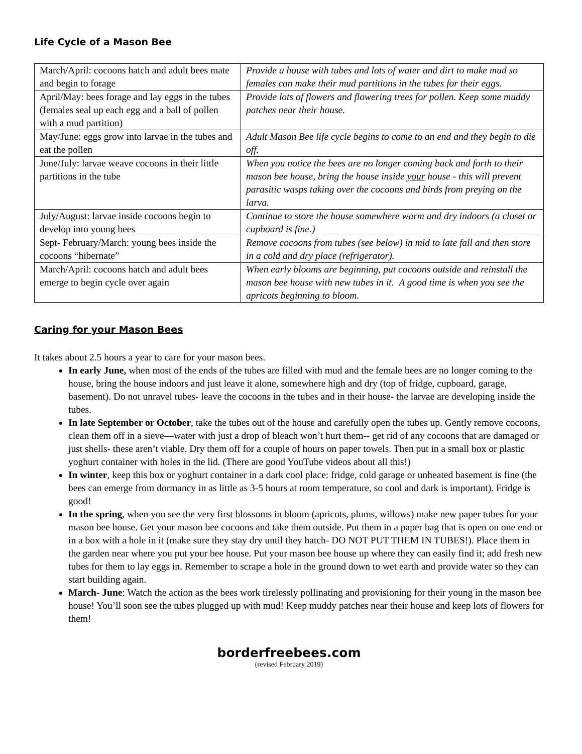Life Cycle of a Mason Bee
| March/April: cocoons hatch and adult bees mate and begin to forage | Provide a house with tubes and lots of water and dirt to make mud so females can make their mud partitions in the tubes for their eggs. |
| April/May: bees forage and lay eggs in the tubes (females seal up each egg and a ball of pollen with a mud partition) | Provide lots of flowers and flowering trees for pollen. Keep some muddy patches near their house. |
| May/June: eggs grow into larvae in the tubes and eat the pollen | Adult Mason Bee life cycle begins to come to an end and they begin to die off. |
| June/July: larvae weave cocoons in their little partitions in the tube | When you notice the bees are no longer coming back and forth to their mason bee house, bring the house inside your house - this will prevent parasitic wasps taking over the cocoons and birds from preying on the larva. |
| July/August: larvae inside cocoons begin to develop into young bees | Continue to store the house somewhere warm and dry indoors (a closet or cupboard is fine.) |
| Sept- February/March: young bees inside the cocoons “hibernate” | Remove cocoons from tubes (see below) in mid to late fall and then store in a cold and dry place (refrigerator). |
| March/April: cocoons hatch and adult bees emerge to begin cycle over again | When early blooms are beginning, put cocoons outside and reinstall the mason bee house with new tubes in it. A good time is when you see the apricots beginning to bloom. |
Caring for your Mason Bees
It takes about 2.5 hours a year to care for your mason bees.
In early June, when most of the ends of the tubes are filled with mud and the female bees are no longer coming to the house, bring the house indoors and just leave it alone, somewhere high and dry (top of fridge, cupboard, garage, basement). Do not unravel tubes- leave the cocoons in the tubes and in their house- the larvae are developing inside the tubes.
In late September or October, take the tubes out of the house and carefully open the tubes up. Gently remove cocoons, clean them off in a sieve—water with just a drop of bleach won’t hurt them-- get rid of any cocoons that are damaged or just shells- these aren’t viable. Dry them off for a couple of hours on paper towels. Then put in a small box or plastic yoghurt container with holes in the lid. (There are good YouTube videos about all this!)
In winter, keep this box or yoghurt container in a dark cool place: fridge, cold garage or unheated basement is fine (the bees can emerge from dormancy in as little as 3-5 hours at room temperature, so cool and dark is important). Fridge is good!
In the spring, when you see the very first blossoms in bloom (apricots, plums, willows) make new paper tubes for your mason bee house. Get your mason bee cocoons and take them outside. Put them in a paper bag that is open on one end or in a box with a hole in it (make sure they stay dry until they hatch- DO NOT PUT THEM IN TUBES!). Place them in the garden near where you put your bee house. Put your mason bee house up where they can easily find it; add fresh new tubes for them to lay eggs in. Remember to scrape a hole in the ground down to wet earth and provide water so they can start building again.
March- June: Watch the action as the bees work tirelessly pollinating and provisioning for their young in the mason bee house! You’ll soon see the tubes plugged up with mud! Keep muddy patches near their house and keep lots of flowers for them!
borderfreebees.com
(revised February 2019)